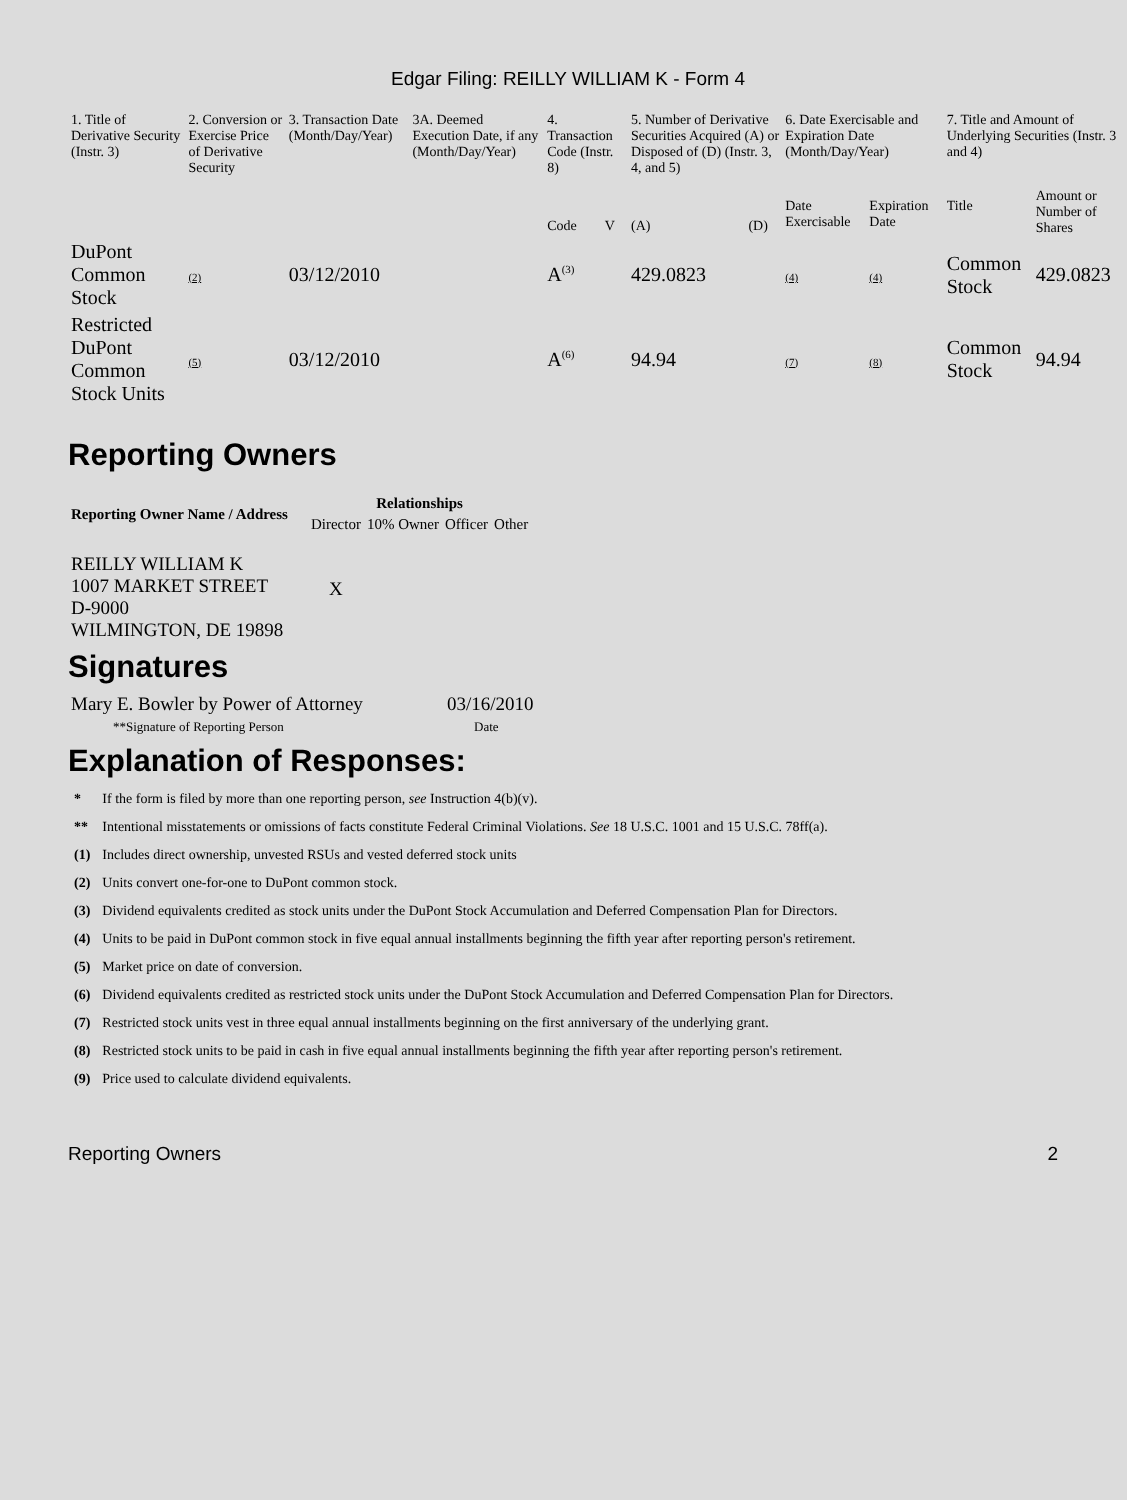Edgar Filing: REILLY WILLIAM K - Form 4
| 1. Title of Derivative Security (Instr. 3) | 2. Conversion or Exercise Price of Derivative Security | 3. Transaction Date (Month/Day/Year) | 3A. Deemed Execution Date, if any (Month/Day/Year) | 4. Transaction Code (Instr. 8) | | 5. Number of Derivative Securities Acquired (A) or Disposed of (D) (Instr. 3, 4, and 5) | | 6. Date Exercisable and Expiration Date (Month/Day/Year) | | 7. Title and Amount of Underlying Securities (Instr. 3 and 4) | |
| | | | | Code | V | (A) | (D) | Date Exercisable | Expiration Date | Title | Amount or Number of Shares |
| DuPont Common Stock | (2) | 03/12/2010 | | A<sup>(3)</sup> | | 429.0823 | | (4) | (4) | Common Stock | 429.0823 |
| Restricted DuPont Common Stock Units | (5) | 03/12/2010 | | A<sup>(6)</sup> | | 94.94 | | (7) | (8) | Common Stock | 94.94 |
Reporting Owners
| Reporting Owner Name / Address | Relationships | | | |
| --- | --- | --- | --- | --- |
| | Director | 10% Owner | Officer | Other |
| REILLY WILLIAM K 1007 MARKET STREET D-9000 WILMINGTON, DE 19898 | X | | | |
Signatures
| Mary E. Bowler by Power of Attorney | 03/16/2010 |
| **Signature of Reporting Person | Date |
Explanation of Responses:
| * | If the form is filed by more than one reporting person, see Instruction 4(b)(v). |
| ** | Intentional misstatements or omissions of facts constitute Federal Criminal Violations. See 18 U.S.C. 1001 and 15 U.S.C. 78ff(a). |
| (1) | Includes direct ownership, unvested RSUs and vested deferred stock units |
| (2) | Units convert one-for-one to DuPont common stock. |
| (3) | Dividend equivalents credited as stock units under the DuPont Stock Accumulation and Deferred Compensation Plan for Directors. |
| (4) | Units to be paid in DuPont common stock in five equal annual installments beginning the fifth year after reporting person's retirement. |
| (5) | Market price on date of conversion. |
| (6) | Dividend equivalents credited as restricted stock units under the DuPont Stock Accumulation and Deferred Compensation Plan for Directors. |
| (7) | Restricted stock units vest in three equal annual installments beginning on the first anniversary of the underlying grant. |
| (8) | Restricted stock units to be paid in cash in five equal annual installments beginning the fifth year after reporting person's retirement. |
| (9) | Price used to calculate dividend equivalents. |
Reporting Owners 2